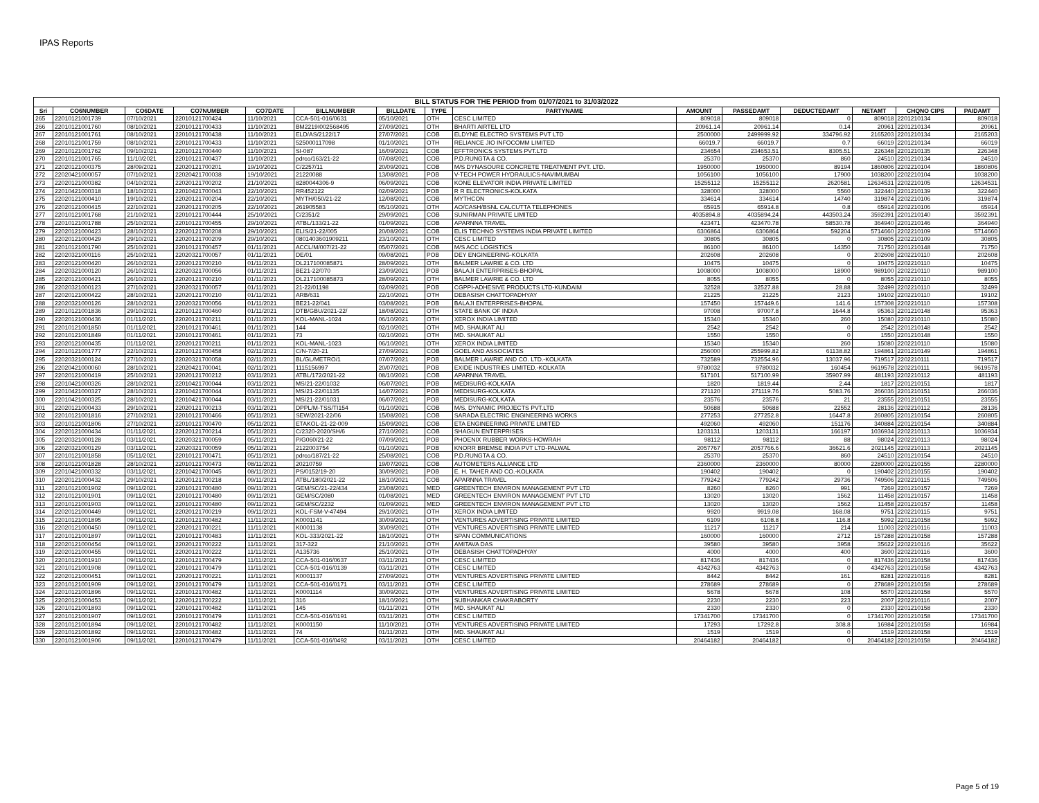IPAS Reports
BILL STATUS FOR THE PERIOD from 01/07/2021 to 31/03/2022
| Sri | CO6NUMBER | CO6DATE | CO7NUMBER | CO7DATE | BILLNUMBER | BILLDATE | TYPE | PARTYNAME | AMOUNT | PASSEDAMT | DEDUCTEDAMT | NETAMT | CHQNO CIPS | PAIDAMT |
| --- | --- | --- | --- | --- | --- | --- | --- | --- | --- | --- | --- | --- | --- | --- |
| 265 | 22010121001739 | 07/10/2021 | 22010121700424 | 11/10/2021 | CCA-501-016/0631 | 05/10/2021 | OTH | CESC LIMITED | 809018 | 809018 | 0 | 809018 | 2201210134 | 809018 |
| 266 | 22010121001760 | 08/10/2021 | 22010121700433 | 11/10/2021 | BM2219I002568495 | 27/09/2021 | OTH | BHARTI AIRTEL LTD | 20961.14 | 20961.14 | 0.14 | 20961 | 2201210134 | 20961 |
| 267 | 22010121001761 | 08/10/2021 | 22010121700438 | 11/10/2021 | ELD/AS/2122/17 | 27/07/2021 | COB | ELDYNE ELECTRO SYSTEMS PVT LTD | 2500000 | 2499999.92 | 334796.92 | 2165203 | 2201210134 | 2165203 |
| 268 | 22010121001759 | 08/10/2021 | 22010121700433 | 11/10/2021 | 525000117098 | 01/10/2021 | OTH | RELIANCE JIO INFOCOMM LIMITED | 66019.7 | 66019.7 | 0.7 | 66019 | 2201210134 | 66019 |
| 269 | 22010121001762 | 09/10/2021 | 22010121700440 | 11/10/2021 | SI-087 | 16/09/2021 | COB | EFFTRONICS SYSTEMS PVT.LTD | 234654 | 234653.51 | 8305.51 | 226348 | 2201210135 | 226348 |
| 270 | 22010121001765 | 11/10/2021 | 22010121700437 | 11/10/2021 | pdrco/163/21-22 | 07/08/2021 | COB | P.D.RUNGTA & CO. | 25370 | 25370 | 860 | 24510 | 2201210134 | 24510 |
| 271 | 22020121000375 | 28/09/2021 | 22020121700201 | 19/10/2021 | C/2257/11 | 20/09/2021 | COB | M/S DYNASOURE CONCRETE TREATMENT PVT. LTD. | 1950000 | 1950000 | 89194 | 1860806 | 2202210104 | 1860806 |
| 272 | 22020421000057 | 07/10/2021 | 22020421700038 | 19/10/2021 | 21220088 | 13/08/2021 | POB | V-TECH POWER HYDRAULICS-NAVIMUMBAI | 1056100 | 1056100 | 17900 | 1038200 | 2202210104 | 1038200 |
| 273 | 22020121000382 | 04/10/2021 | 22020121700202 | 21/10/2021 | 8280044306-9 | 06/09/2021 | COB | KONE ELEVATOR INDIA PRIVATE LIMITED | 15255112 | 15255112 | 2620581 | 12634531 | 2202210105 | 12634531 |
| 274 | 22010421000318 | 18/10/2021 | 22010421700043 | 22/10/2021 | RR452122 | 02/09/2021 | POB | R R ELECTRONICS-KOLKATA | 328000 | 328000 | 5560 | 322440 | 2201210139 | 322440 |
| 275 | 22020121000410 | 19/10/2021 | 22020121700204 | 22/10/2021 | MYTH/050/21-22 | 12/08/2021 | COB | MYTHCON | 334614 | 334614 | 14740 | 319874 | 2202210106 | 319874 |
| 276 | 22020121000415 | 22/10/2021 | 22020121700205 | 22/10/2021 | 261905583 | 05/10/2021 | OTH | AO/CASH/BSNL CALCUTTA TELEPHONES | 65915 | 65914.8 | 0.8 | 65914 | 2202210106 | 65914 |
| 277 | 22010121001768 | 21/10/2021 | 22010121700444 | 25/10/2021 | C/2351/2 | 29/09/2021 | COB | SUNIRMAN PRIVATE LIMITED | 4035894.8 | 4035894.24 | 443503.24 | 3592391 | 2201210140 | 3592391 |
| 278 | 22010121001788 | 25/10/2021 | 22010121700455 | 29/10/2021 | ATBL/133/21-22 | 01/09/2021 | COB | APARNNA TRAVEL | 423471 | 423470.78 | 58530.78 | 364940 | 2201210146 | 364940 |
| 279 | 22020121000423 | 28/10/2021 | 22020121700208 | 29/10/2021 | ELIS/21-22/005 | 20/08/2021 | COB | ELIS TECHNO SYSTEMS INDIA PRIVATE LIMITED | 6306864 | 6306864 | 592204 | 5714660 | 2202210109 | 5714660 |
| 280 | 22020121000429 | 29/10/2021 | 22020121700209 | 29/10/2021 | 0801403601909211 | 23/10/2021 | OTH | CESC LIMITED | 30805 | 30805 | 0 | 30805 | 2202210109 | 30805 |
| 281 | 22010121001790 | 25/10/2021 | 22010121700457 | 01/11/2021 | ACCL/M/007/21-22 | 05/07/2021 | COB | M/S ACC LOGISTICS | 86100 | 86100 | 14350 | 71750 | 2201210148 | 71750 |
| 282 | 22020321000116 | 25/10/2021 | 22020321700057 | 01/11/2021 | DE/01 | 09/08/2021 | POB | DEY ENGINEERING-KOLKATA | 202608 | 202608 | 0 | 202608 | 2202210110 | 202608 |
| 283 | 22020121000420 | 26/10/2021 | 22020121700210 | 01/11/2021 | DL217100085871 | 28/09/2021 | OTH | BALMER LAWRIE & CO. LTD | 10475 | 10475 | 0 | 10475 | 2202210110 | 10475 |
| 284 | 22020321000120 | 26/10/2021 | 22020321700056 | 01/11/2021 | BE21-22/070 | 23/09/2021 | POB | BALAJI ENTERPRISES-BHOPAL | 1008000 | 1008000 | 18900 | 989100 | 2202210110 | 989100 |
| 285 | 22020121000421 | 26/10/2021 | 22020121700210 | 01/11/2021 | DL217100085873 | 28/09/2021 | OTH | BALMER LAWRIE & CO. LTD | 8055 | 8055 | 0 | 8055 | 2202210110 | 8055 |
| 286 | 22020321000123 | 27/10/2021 | 22020321700057 | 01/11/2021 | 21-22/01198 | 02/09/2021 | POB | CGPPI-ADHESIVE PRODUCTS LTD-KUNDAIM | 32528 | 32527.88 | 28.88 | 32499 | 2202210110 | 32499 |
| 287 | 22020121000422 | 28/10/2021 | 22020121700210 | 01/11/2021 | ARB/631 | 22/10/2021 | OTH | DEBASISH CHATTOPADHYAY | 21225 | 21225 | 2123 | 19102 | 2202210110 | 19102 |
| 288 | 22020321000126 | 28/10/2021 | 22020321700056 | 01/11/2021 | BE21-22/041 | 03/08/2021 | POB | BALAJI ENTERPRISES-BHOPAL | 157450 | 157449.6 | 141.6 | 157308 | 2202210110 | 157308 |
| 289 | 22010121001836 | 29/10/2021 | 22010121700460 | 01/11/2021 | DTB/GBU/2021-22/ | 18/08/2021 | OTH | STATE BANK OF INDIA | 97008 | 97007.8 | 1644.8 | 95363 | 2201210148 | 95363 |
| 290 | 22020121000436 | 01/11/2021 | 22020121700211 | 01/11/2021 | KOL-MANL-1024 | 06/10/2021 | OTH | XEROX INDIA LIMITED | 15340 | 15340 | 260 | 15080 | 2202210110 | 15080 |
| 291 | 22010121001850 | 01/11/2021 | 22010121700461 | 01/11/2021 | 144 | 02/10/2021 | OTH | MD. SHAUKAT ALI | 2542 | 2542 | 0 | 2542 | 2201210148 | 2542 |
| 292 | 22010121001849 | 01/11/2021 | 22010121700461 | 01/11/2021 | 73 | 02/10/2021 | OTH | MD. SHAUKAT ALI | 1550 | 1550 | 0 | 1550 | 2201210148 | 1550 |
| 293 | 22020121000435 | 01/11/2021 | 22020121700211 | 01/11/2021 | KOL-MANL-1023 | 06/10/2021 | OTH | XEROX INDIA LIMITED | 15340 | 15340 | 260 | 15080 | 2202210110 | 15080 |
| 294 | 22010121001777 | 22/10/2021 | 22010121700458 | 02/11/2021 | C/N-7/20-21 | 27/09/2021 | COB | GOEL AND ASSOCIATES | 256000 | 255999.82 | 61138.82 | 194861 | 2201210149 | 194861 |
| 295 | 22020321000124 | 27/10/2021 | 22020321700058 | 02/11/2021 | BL/GL/METRO/1 | 07/07/2021 | POB | BALMER LAWRIE AND CO. LTD.-KOLKATA | 732589 | 732554.96 | 13037.96 | 719517 | 2202210111 | 719517 |
| 296 | 22020421000060 | 28/10/2021 | 22020421700041 | 02/11/2021 | 1115156997 | 20/07/2021 | POB | EXIDE INDUSTRIES LIMITED.-KOLKATA | 9780032 | 9780032 | 160454 | 9619578 | 2202210111 | 9619578 |
| 297 | 22020121000419 | 25/10/2021 | 22020121700212 | 03/11/2021 | ATBL/172/2021-22 | 08/10/2021 | COB | APARNNA TRAVEL | 517101 | 517100.99 | 35907.99 | 481193 | 2202210112 | 481193 |
| 298 | 22010421000326 | 28/10/2021 | 22010421700044 | 03/11/2021 | MS/21-22/01032 | 06/07/2021 | POB | MEDISURG-KOLKATA | 1820 | 1819.44 | 2.44 | 1817 | 2201210151 | 1817 |
| 299 | 22010421000327 | 28/10/2021 | 22010421700044 | 03/11/2021 | MS/21-22/01135 | 14/07/2021 | POB | MEDISURG-KOLKATA | 271120 | 271119.76 | 5083.76 | 266036 | 2201210151 | 266036 |
| 300 | 22010421000325 | 28/10/2021 | 22010421700044 | 03/11/2021 | MS/21-22/01031 | 06/07/2021 | POB | MEDISURG-KOLKATA | 23576 | 23576 | 21 | 23555 | 2201210151 | 23555 |
| 301 | 22020121000433 | 29/10/2021 | 22020121700213 | 03/11/2021 | DPPL/M-TSS/TI154 | 01/10/2021 | COB | M/S. DYNAMIC PROJECTS PVT.LTD | 50688 | 50688 | 22552 | 28136 | 2202210112 | 28136 |
| 302 | 22010121001816 | 27/10/2021 | 22010121700466 | 05/11/2021 | SEW/2021-22/06 | 15/08/2021 | COB | SARADA ELECTRIC ENGINEERING WORKS | 277253 | 277252.8 | 16447.8 | 260805 | 2201210154 | 260805 |
| 303 | 22010121001806 | 27/10/2021 | 22010121700470 | 05/11/2021 | ETAKOL-21-22-009 | 15/09/2021 | COB | ETA ENGINEERING PRIVATE LIMITED | 492060 | 492060 | 151176 | 340884 | 2201210154 | 340884 |
| 304 | 22020121000434 | 01/11/2021 | 22020121700214 | 05/11/2021 | C/2320-2020/SH/6 | 27/10/2021 | COB | SHAGUN ENTERPRISES | 1203131 | 1203131 | 166197 | 1036934 | 2202210113 | 1036934 |
| 305 | 22020321000128 | 03/11/2021 | 22020321700059 | 05/11/2021 | P/G060/21-22 | 07/09/2021 | POB | PHOENIX RUBBER WORKS-HOWRAH | 98112 | 98112 | 88 | 98024 | 2202210113 | 98024 |
| 306 | 22020321000129 | 03/11/2021 | 22020321700059 | 05/11/2021 | 2122003754 | 01/10/2021 | POB | KNORR BREMSE INDIA PVT LTD-PALWAL | 2057767 | 2057766.6 | 36621.6 | 2021145 | 2202210113 | 2021145 |
| 307 | 22010121001858 | 05/11/2021 | 22010121700471 | 05/11/2021 | pdrco/187/21-22 | 25/08/2021 | COB | P.D.RUNGTA & CO. | 25370 | 25370 | 860 | 24510 | 2201210154 | 24510 |
| 308 | 22010121001828 | 28/10/2021 | 22010121700473 | 08/11/2021 | 20210759 | 19/07/2021 | COB | AUTOMETERS ALLIANCE LTD | 2360000 | 2360000 | 80000 | 2280000 | 2201210155 | 2280000 |
| 309 | 22010421000332 | 03/11/2021 | 22010421700045 | 08/11/2021 | PS/0152/19-20 | 30/09/2021 | POB | E. H. TAHER AND CO.-KOLKATA | 190402 | 190402 | 0 | 190402 | 2201210155 | 190402 |
| 310 | 22020121000432 | 29/10/2021 | 22020121700218 | 09/11/2021 | ATBL/180/2021-22 | 18/10/2021 | COB | APARNNA TRAVEL | 779242 | 779242 | 29736 | 749506 | 2202210115 | 749506 |
| 311 | 22010121001902 | 09/11/2021 | 22010121700480 | 09/11/2021 | GEM/SC/21-22/434 | 23/08/2021 | MED | GREENTECH ENVIRON MANAGEMENT PVT LTD | 8260 | 8260 | 991 | 7269 | 2201210157 | 7269 |
| 312 | 22010121001901 | 09/11/2021 | 22010121700480 | 09/11/2021 | GEM/SC/2080 | 01/08/2021 | MED | GREENTECH ENVIRON MANAGEMENT PVT LTD | 13020 | 13020 | 1562 | 11458 | 2201210157 | 11458 |
| 313 | 22010121001903 | 09/11/2021 | 22010121700480 | 09/11/2021 | GEM/SC/2232 | 01/09/2021 | MED | GREENTECH ENVIRON MANAGEMENT PVT LTD | 13020 | 13020 | 1562 | 11458 | 2201210157 | 11458 |
| 314 | 22020121000449 | 09/11/2021 | 22020121700219 | 09/11/2021 | KOL-FSM-V-47494 | 29/10/2021 | OTH | XEROX INDIA LIMITED | 9920 | 9919.08 | 168.08 | 9751 | 2202210115 | 9751 |
| 315 | 22010121001895 | 09/11/2021 | 22010121700482 | 11/11/2021 | K0001141 | 30/09/2021 | OTH | VENTURES ADVERTISING PRIVATE LIMITED | 6109 | 6108.8 | 116.8 | 5992 | 2201210158 | 5992 |
| 316 | 22020121000450 | 09/11/2021 | 22020121700221 | 11/11/2021 | K0001138 | 30/09/2021 | OTH | VENTURES ADVERTISING PRIVATE LIMITED | 11217 | 11217 | 214 | 11003 | 2202210116 | 11003 |
| 317 | 22010121001897 | 09/11/2021 | 22010121700483 | 11/11/2021 | KOL-333/2021-22 | 18/10/2021 | OTH | SPAN COMMUNICATIONS | 160000 | 160000 | 2712 | 157288 | 2201210158 | 157288 |
| 318 | 22020121000454 | 09/11/2021 | 22020121700222 | 11/11/2021 | 317-322 | 21/10/2021 | OTH | AMITAVA DAS | 39580 | 39580 | 3958 | 35622 | 2202210116 | 35622 |
| 319 | 22020121000455 | 09/11/2021 | 22020121700222 | 11/11/2021 | A135736 | 25/10/2021 | OTH | DEBASISH CHATTOPADHYAY | 4000 | 4000 | 400 | 3600 | 2202210116 | 3600 |
| 320 | 22010121001910 | 09/11/2021 | 22010121700479 | 11/11/2021 | CCA-501-016/0637 | 03/11/2021 | OTH | CESC LIMITED | 817436 | 817436 | 0 | 817436 | 2201210158 | 817436 |
| 321 | 22010121001908 | 09/11/2021 | 22010121700479 | 11/11/2021 | CCA-501-016/0139 | 03/11/2021 | OTH | CESC LIMITED | 4342763 | 4342763 | 0 | 4342763 | 2201210158 | 4342763 |
| 322 | 22020121000451 | 09/11/2021 | 22020121700221 | 11/11/2021 | K0001137 | 27/09/2021 | OTH | VENTURES ADVERTISING PRIVATE LIMITED | 8442 | 8442 | 161 | 8281 | 2202210116 | 8281 |
| 323 | 22010121001909 | 09/11/2021 | 22010121700479 | 11/11/2021 | CCA-501-016/0171 | 03/11/2021 | OTH | CESC LIMITED | 278689 | 278689 | 0 | 278689 | 2201210158 | 278689 |
| 324 | 22010121001896 | 09/11/2021 | 22010121700482 | 11/11/2021 | K0001114 | 30/09/2021 | OTH | VENTURES ADVERTISING PRIVATE LIMITED | 5678 | 5678 | 108 | 5570 | 2201210158 | 5570 |
| 325 | 22020121000453 | 09/11/2021 | 22020121700222 | 11/11/2021 | 316 | 18/10/2021 | OTH | SUBHANKAR CHAKRABORTY | 2230 | 2230 | 223 | 2007 | 2202210116 | 2007 |
| 326 | 22010121001893 | 09/11/2021 | 22010121700482 | 11/11/2021 | 145 | 01/11/2021 | OTH | MD. SHAUKAT ALI | 2330 | 2330 | 0 | 2330 | 2201210158 | 2330 |
| 327 | 22010121001907 | 09/11/2021 | 22010121700479 | 11/11/2021 | CCA-501-016/0191 | 03/11/2021 | OTH | CESC LIMITED | 17341700 | 17341700 | 0 | 17341700 | 2201210158 | 17341700 |
| 328 | 22010121001894 | 09/11/2021 | 22010121700482 | 11/11/2021 | K0001150 | 11/10/2021 | OTH | VENTURES ADVERTISING PRIVATE LIMITED | 17293 | 17292.8 | 308.8 | 16984 | 2201210158 | 16984 |
| 329 | 22010121001892 | 09/11/2021 | 22010121700482 | 11/11/2021 | 74 | 01/11/2021 | OTH | MD. SHAUKAT ALI | 1519 | 1519 | 0 | 1519 | 2201210158 | 1519 |
| 330 | 22010121001906 | 09/11/2021 | 22010121700479 | 11/11/2021 | CCA-501-016/0492 | 03/11/2021 | OTH | CESC LIMITED | 20464182 | 20464182 | 0 | 20464182 | 2201210158 | 20464182 |
Page 5 of 19